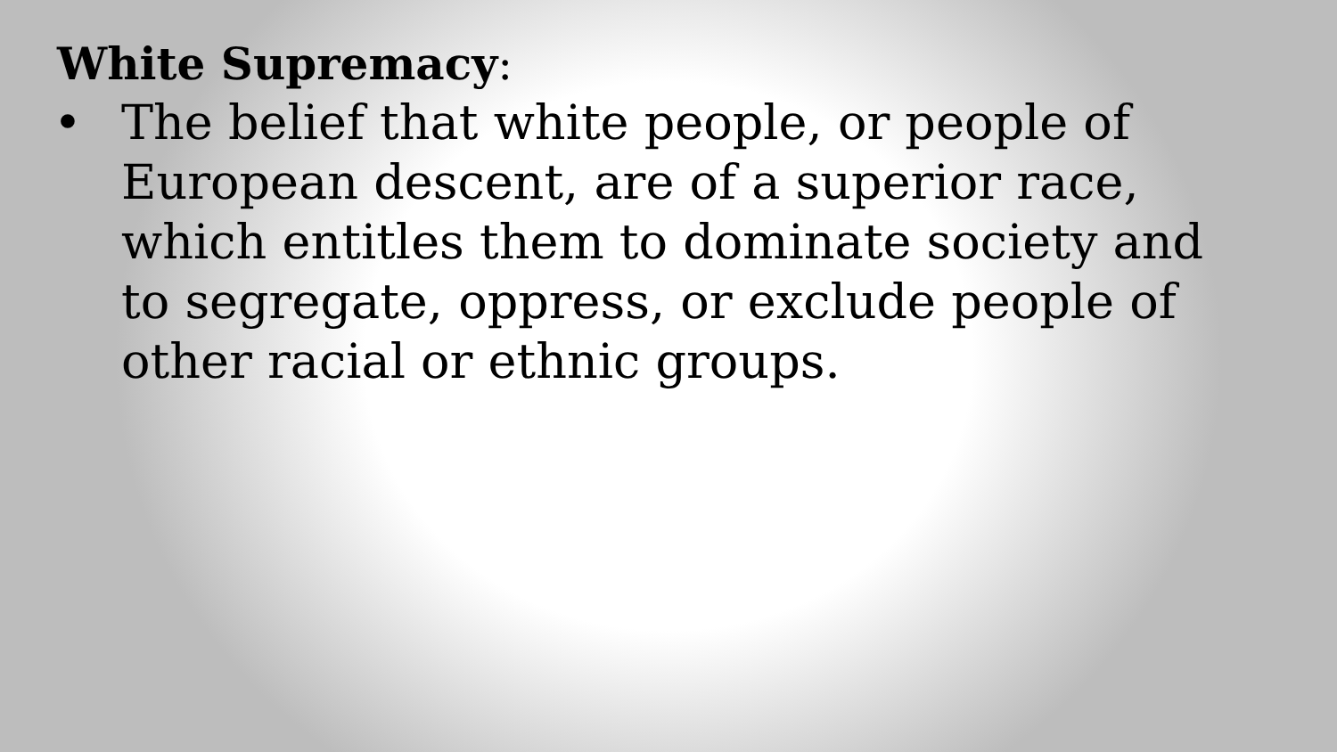White Supremacy:
• The belief that white people, or people of European descent, are of a superior race, which entitles them to dominate society and to segregate, oppress, or exclude people of other racial or ethnic groups.